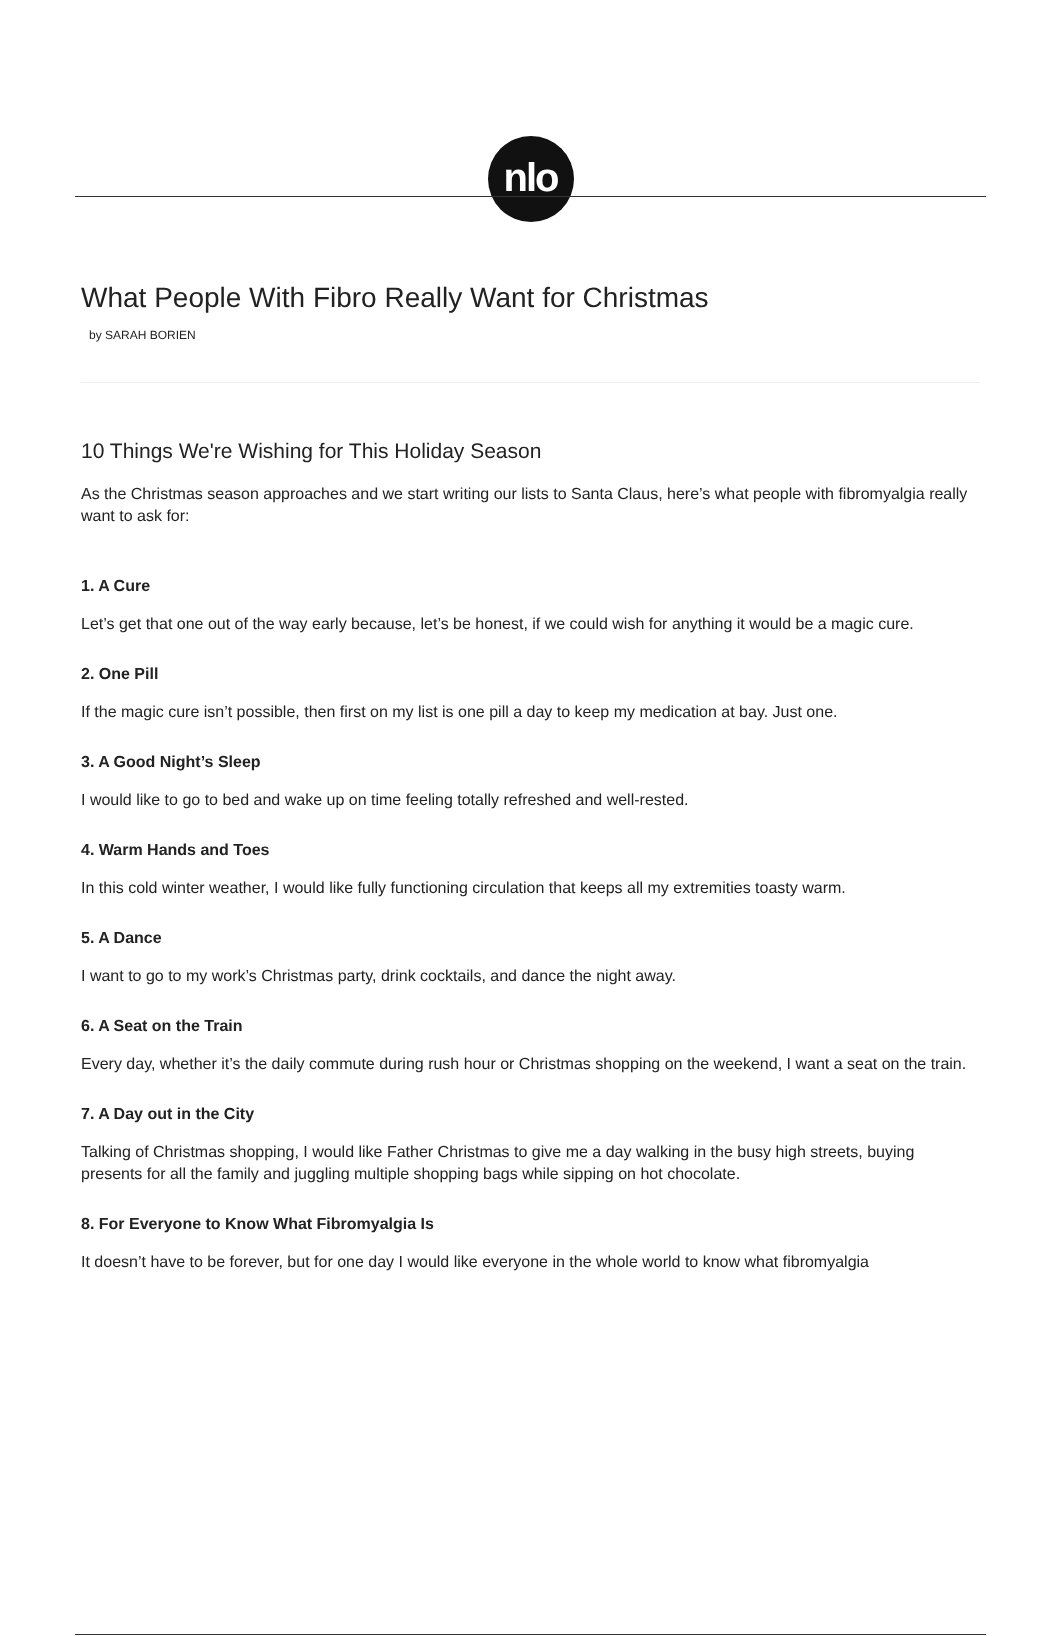nlo
What People With Fibro Really Want for Christmas
by SARAH BORIEN
10 Things We're Wishing for This Holiday Season
As the Christmas season approaches and we start writing our lists to Santa Claus, here’s what people with fibromyalgia really want to ask for:
1. A Cure
Let’s get that one out of the way early because, let’s be honest, if we could wish for anything it would be a magic cure.
2. One Pill
If the magic cure isn’t possible, then first on my list is one pill a day to keep my medication at bay. Just one.
3. A Good Night’s Sleep
I would like to go to bed and wake up on time feeling totally refreshed and well-rested.
4. Warm Hands and Toes
In this cold winter weather, I would like fully functioning circulation that keeps all my extremities toasty warm.
5. A Dance
I want to go to my work’s Christmas party, drink cocktails, and dance the night away.
6. A Seat on the Train
Every day, whether it’s the daily commute during rush hour or Christmas shopping on the weekend, I want a seat on the train.
7. A Day out in the City
Talking of Christmas shopping, I would like Father Christmas to give me a day walking in the busy high streets, buying presents for all the family and juggling multiple shopping bags while sipping on hot chocolate.
8. For Everyone to Know What Fibromyalgia Is
It doesn’t have to be forever, but for one day I would like everyone in the whole world to know what fibromyalgia